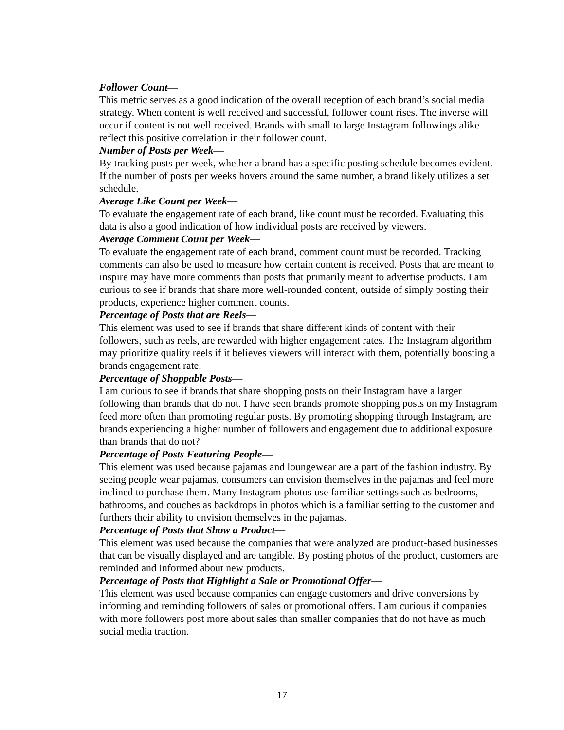Follower Count—
This metric serves as a good indication of the overall reception of each brand’s social media strategy. When content is well received and successful, follower count rises. The inverse will occur if content is not well received. Brands with small to large Instagram followings alike reflect this positive correlation in their follower count.
Number of Posts per Week—
By tracking posts per week, whether a brand has a specific posting schedule becomes evident. If the number of posts per weeks hovers around the same number, a brand likely utilizes a set schedule.
Average Like Count per Week—
To evaluate the engagement rate of each brand, like count must be recorded. Evaluating this data is also a good indication of how individual posts are received by viewers.
Average Comment Count per Week—
To evaluate the engagement rate of each brand, comment count must be recorded. Tracking comments can also be used to measure how certain content is received. Posts that are meant to inspire may have more comments than posts that primarily meant to advertise products. I am curious to see if brands that share more well-rounded content, outside of simply posting their products, experience higher comment counts.
Percentage of Posts that are Reels—
This element was used to see if brands that share different kinds of content with their followers, such as reels, are rewarded with higher engagement rates. The Instagram algorithm may prioritize quality reels if it believes viewers will interact with them, potentially boosting a brands engagement rate.
Percentage of Shoppable Posts—
I am curious to see if brands that share shopping posts on their Instagram have a larger following than brands that do not. I have seen brands promote shopping posts on my Instagram feed more often than promoting regular posts. By promoting shopping through Instagram, are brands experiencing a higher number of followers and engagement due to additional exposure than brands that do not?
Percentage of Posts Featuring People—
This element was used because pajamas and loungewear are a part of the fashion industry. By seeing people wear pajamas, consumers can envision themselves in the pajamas and feel more inclined to purchase them. Many Instagram photos use familiar settings such as bedrooms, bathrooms, and couches as backdrops in photos which is a familiar setting to the customer and furthers their ability to envision themselves in the pajamas.
Percentage of Posts that Show a Product—
This element was used because the companies that were analyzed are product-based businesses that can be visually displayed and are tangible. By posting photos of the product, customers are reminded and informed about new products.
Percentage of Posts that Highlight a Sale or Promotional Offer—
This element was used because companies can engage customers and drive conversions by informing and reminding followers of sales or promotional offers. I am curious if companies with more followers post more about sales than smaller companies that do not have as much social media traction.
17